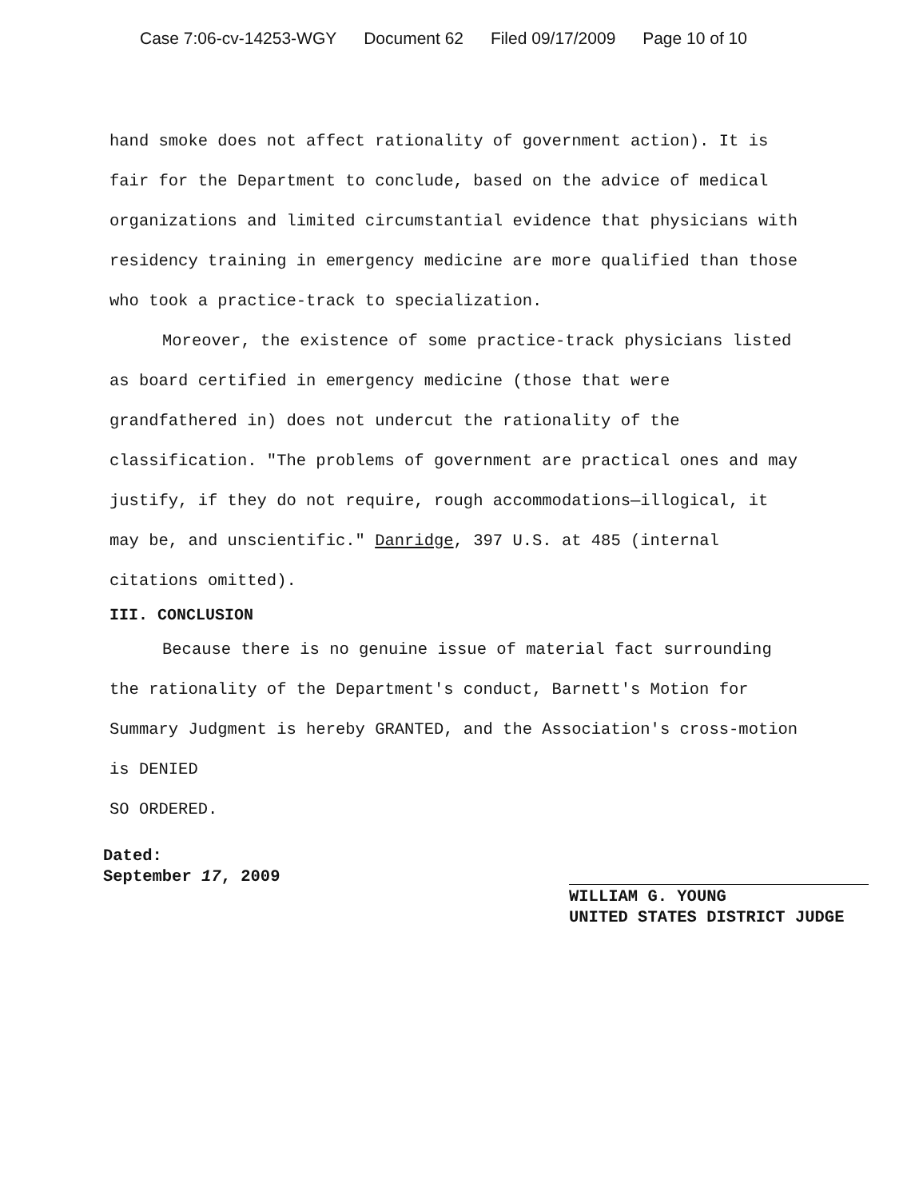Case 7:06-cv-14253-WGY Document 62 Filed 09/17/2009 Page 10 of 10
hand smoke does not affect rationality of government action). It is fair for the Department to conclude, based on the advice of medical organizations and limited circumstantial evidence that physicians with residency training in emergency medicine are more qualified than those who took a practice-track to specialization.
Moreover, the existence of some practice-track physicians listed as board certified in emergency medicine (those that were grandfathered in) does not undercut the rationality of the classification. "The problems of government are practical ones and may justify, if they do not require, rough accommodations—illogical, it may be, and unscientific." Danridge, 397 U.S. at 485 (internal citations omitted).
III. CONCLUSION
Because there is no genuine issue of material fact surrounding the rationality of the Department's conduct, Barnett's Motion for Summary Judgment is hereby GRANTED, and the Association's cross-motion is DENIED
SO ORDERED.
Dated:
September 17, 2009
WILLIAM G. YOUNG
UNITED STATES DISTRICT JUDGE